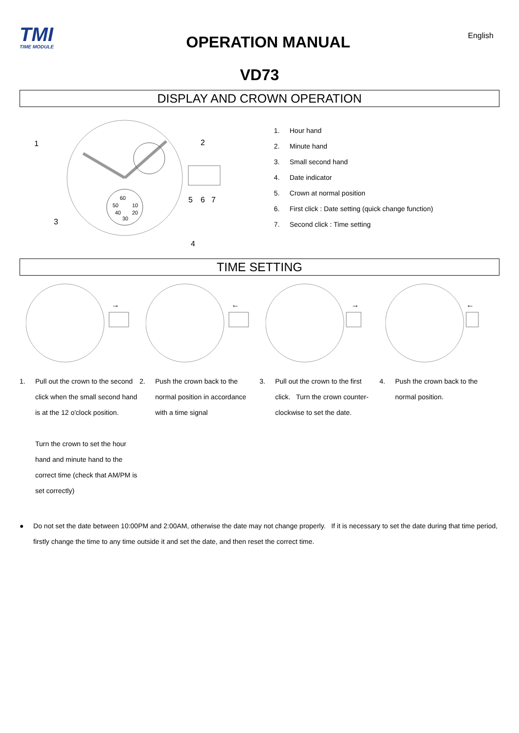TMI
TIME MODULE
OPERATION MANUAL
English
VD73
DISPLAY AND CROWN OPERATION
60
50
10
40
20
30
1
2
3
4
5
6
7
1. Hour hand
2. Minute hand
3. Small second hand
4. Date indicator
5. Crown at normal position
6. First click : Date setting (quick change function)
7. Second click : Time setting
TIME SETTING
→
←
→
←
1. Pull out the crown to the second click when the small second hand is at the 12 o'clock position.
Turn the crown to set the hour hand and minute hand to the correct time (check that AM/PM is set correctly)
2. Push the crown back to the normal position in accordance with a time signal
3. Pull out the crown to the first click. Turn the crown counter-clockwise to set the date.
4. Push the crown back to the normal position.
● Do not set the date between 10:00PM and 2:00AM, otherwise the date may not change properly. If it is necessary to set the date during that time period, firstly change the time to any time outside it and set the date, and then reset the correct time.